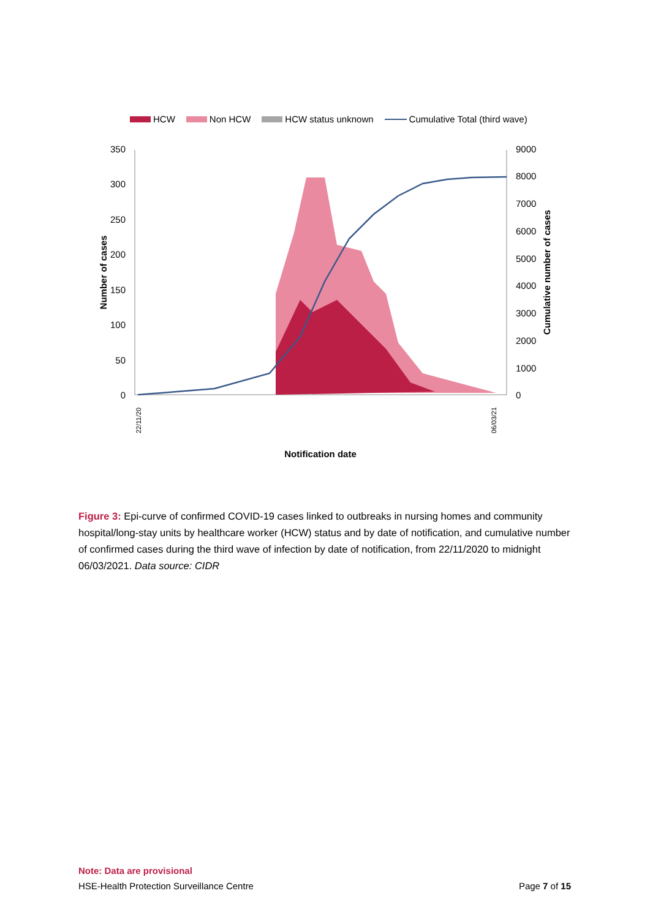HCW Non HCW HCW status unknown Cumulative Total (third wave)
350
300
250
200
150
100
50
0
9000
8000
7000
6000
5000
4000
3000
2000
1000
0
Number of cases
Cumulative number of cases
Notification date
22/11/20
06/03/21
Figure 3: Epi-curve of confirmed COVID-19 cases linked to outbreaks in nursing homes and community hospital/long-stay units by healthcare worker (HCW) status and by date of notification, and cumulative number of confirmed cases during the third wave of infection by date of notification, from 22/11/2020 to midnight 06/03/2021. Data source: CIDR
Note: Data are provisional
HSE-Health Protection Surveillance Centre Page 7 of 15